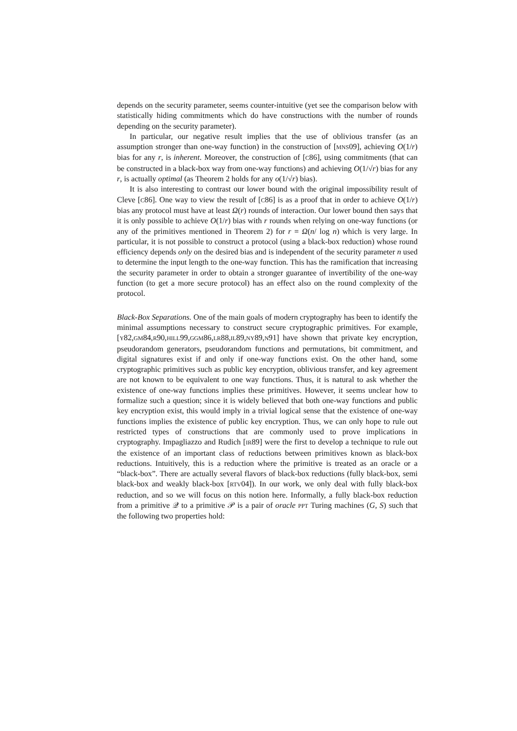depends on the security parameter, seems counter-intuitive (yet see the comparison below with statistically hiding commitments which do have constructions with the number of rounds depending on the security parameter).
In particular, our negative result implies that the use of oblivious transfer (as an assumption stronger than one-way function) in the construction of [MNS09], achieving O(1/r) bias for any r, is inherent. Moreover, the construction of [C86], using commitments (that can be constructed in a black-box way from one-way functions) and achieving O(1/√r) bias for any r, is actually optimal (as Theorem 2 holds for any o(1/√r) bias).
It is also interesting to contrast our lower bound with the original impossibility result of Cleve [C86]. One way to view the result of [C86] is as a proof that in order to achieve O(1/r) bias any protocol must have at least Ω(r) rounds of interaction. Our lower bound then says that it is only possible to achieve O(1/r) bias with r rounds when relying on one-way functions (or any of the primitives mentioned in Theorem 2) for r = Ω(n/ log n) which is very large. In particular, it is not possible to construct a protocol (using a black-box reduction) whose round efficiency depends only on the desired bias and is independent of the security parameter n used to determine the input length to the one-way function. This has the ramification that increasing the security parameter in order to obtain a stronger guarantee of invertibility of the one-way function (to get a more secure protocol) has an effect also on the round complexity of the protocol.
Black-Box Separations. One of the main goals of modern cryptography has been to identify the minimal assumptions necessary to construct secure cryptographic primitives. For example, [Y82,GM84,R90,HILL99,GGM86,LR88,IL89,NY89,N91] have shown that private key encryption, pseudorandom generators, pseudorandom functions and permutations, bit commitment, and digital signatures exist if and only if one-way functions exist. On the other hand, some cryptographic primitives such as public key encryption, oblivious transfer, and key agreement are not known to be equivalent to one way functions. Thus, it is natural to ask whether the existence of one-way functions implies these primitives. However, it seems unclear how to formalize such a question; since it is widely believed that both one-way functions and public key encryption exist, this would imply in a trivial logical sense that the existence of one-way functions implies the existence of public key encryption. Thus, we can only hope to rule out restricted types of constructions that are commonly used to prove implications in cryptography. Impagliazzo and Rudich [IR89] were the first to develop a technique to rule out the existence of an important class of reductions between primitives known as black-box reductions. Intuitively, this is a reduction where the primitive is treated as an oracle or a “black-box”. There are actually several flavors of black-box reductions (fully black-box, semi black-box and weakly black-box [RTV04]). In our work, we only deal with fully black-box reduction, and so we will focus on this notion here. Informally, a fully black-box reduction from a primitive 𝒬 to a primitive 𝒫 is a pair of oracle PPT Turing machines (G, S) such that the following two properties hold: